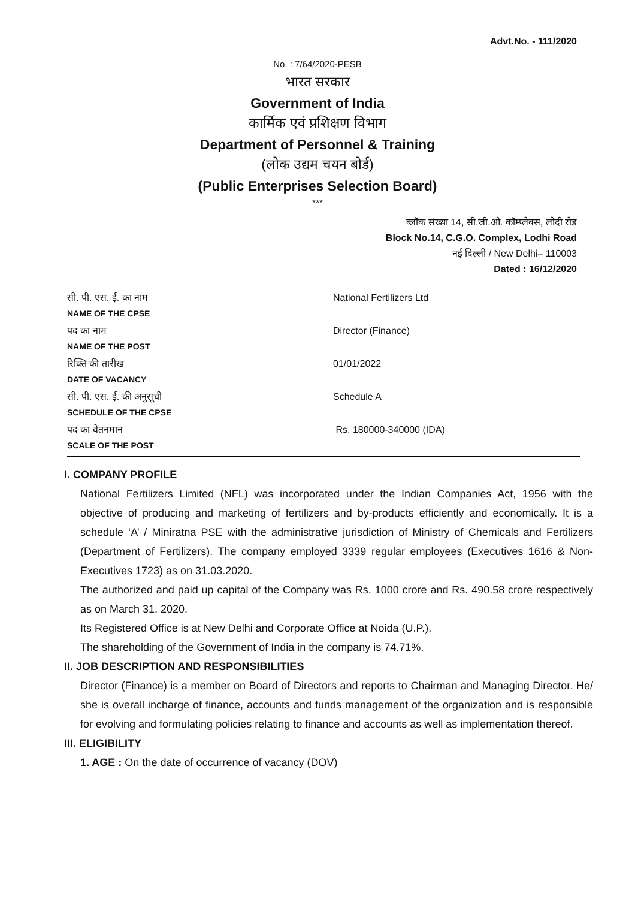Advt.No. - 111/2020
No. : 7/64/2020-PESB
भारत सरकार
Government of India
कार्मिक एवं प्रशिक्षण विभाग
Department of Personnel & Training
(लोक उद्यम चयन बोर्ड)
(Public Enterprises Selection Board)
***
ब्लॉक संख्या 14, सी.जी.ओ. कॉम्प्लेक्स, लोदी रोड
Block No.14, C.G.O. Complex, Lodhi Road
नई दिल्ली / New Delhi– 110003
Dated : 16/12/2020
| सी. पी. एस. ई. का नाम NAME OF THE CPSE | National Fertilizers Ltd |
| पद का नाम NAME OF THE POST | Director (Finance) |
| रिक्ति की तारीख DATE OF VACANCY | 01/01/2022 |
| सी. पी. एस. ई. की अनुसूची SCHEDULE OF THE CPSE | Schedule A |
| पद का वेतनमान SCALE OF THE POST | Rs. 180000-340000 (IDA) |
I. COMPANY PROFILE
National Fertilizers Limited (NFL) was incorporated under the Indian Companies Act, 1956 with the objective of producing and marketing of fertilizers and by-products efficiently and economically. It is a schedule ‘A’ / Miniratna PSE with the administrative jurisdiction of Ministry of Chemicals and Fertilizers (Department of Fertilizers). The company employed 3339 regular employees (Executives 1616 & Non-Executives 1723) as on 31.03.2020.
The authorized and paid up capital of the Company was Rs. 1000 crore and Rs. 490.58 crore respectively as on March 31, 2020.
Its Registered Office is at New Delhi and Corporate Office at Noida (U.P.).
The shareholding of the Government of India in the company is 74.71%.
II. JOB DESCRIPTION AND RESPONSIBILITIES
Director (Finance) is a member on Board of Directors and reports to Chairman and Managing Director. He/ she is overall incharge of finance, accounts and funds management of the organization and is responsible for evolving and formulating policies relating to finance and accounts as well as implementation thereof.
III. ELIGIBILITY
1. AGE : On the date of occurrence of vacancy (DOV)